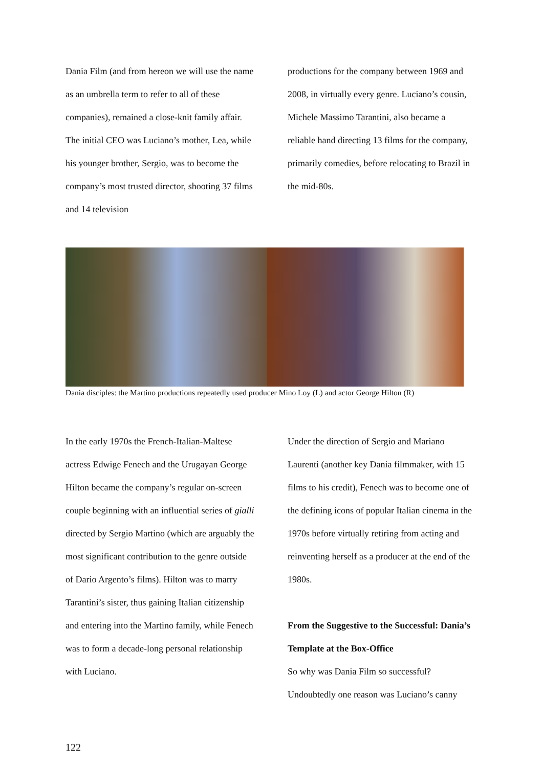Dania Film (and from hereon we will use the name as an umbrella term to refer to all of these companies), remained a close-knit family affair. The initial CEO was Luciano’s mother, Lea, while his younger brother, Sergio, was to become the company’s most trusted director, shooting 37 films and 14 television
productions for the company between 1969 and 2008, in virtually every genre. Luciano’s cousin, Michele Massimo Tarantini, also became a reliable hand directing 13 films for the company, primarily comedies, before relocating to Brazil in the mid-80s.
Dania disciples: the Martino productions repeatedly used producer Mino Loy (L) and actor George Hilton (R)
In the early 1970s the French-Italian-Maltese actress Edwige Fenech and the Urugayan George Hilton became the company’s regular on-screen couple beginning with an influential series of gialli directed by Sergio Martino (which are arguably the most significant contribution to the genre outside of Dario Argento’s films). Hilton was to marry Tarantini’s sister, thus gaining Italian citizenship and entering into the Martino family, while Fenech was to form a decade-long personal relationship with Luciano.
Under the direction of Sergio and Mariano Laurenti (another key Dania filmmaker, with 15 films to his credit), Fenech was to become one of the defining icons of popular Italian cinema in the 1970s before virtually retiring from acting and reinventing herself as a producer at the end of the 1980s.
From the Suggestive to the Successful: Dania’s Template at the Box-Office
So why was Dania Film so successful? Undoubtedly one reason was Luciano’s canny
122